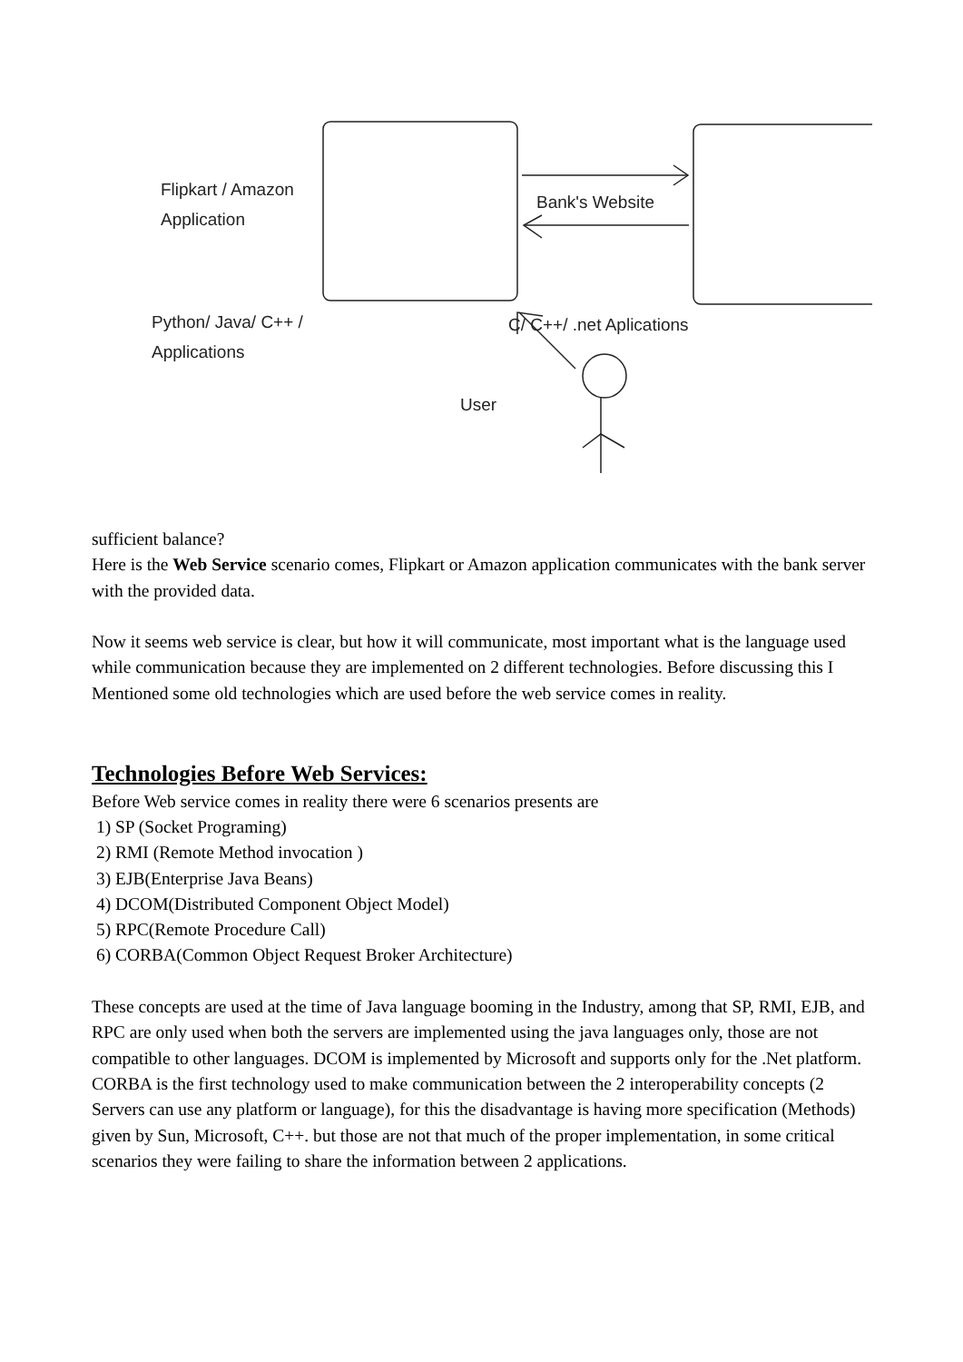Flipkart / Amazon
Application
Bank's Website
Python/ Java/ C++ /
Applications
C/ C++/ .net Aplications
User
sufficient balance?
Here is the Web Service scenario comes, Flipkart or Amazon application communicates with the bank server with the provided data.
Now it seems web service is clear, but how it will communicate, most important what is the language used while communication because they are implemented on 2 different technologies. Before discussing this I Mentioned some old technologies which are used before the web service comes in reality.
Technologies Before Web Services:
Before Web service comes in reality there were 6 scenarios presents are
1) SP (Socket Programing)
2) RMI (Remote Method invocation )
3) EJB(Enterprise Java Beans)
4) DCOM(Distributed Component Object Model)
5) RPC(Remote Procedure Call)
6) CORBA(Common Object Request Broker Architecture)
These concepts are used at the time of Java language booming in the Industry, among that SP, RMI, EJB, and RPC are only used when both the servers are implemented using the java languages only, those are not compatible to other languages. DCOM is implemented by Microsoft and supports only for the .Net platform.
CORBA is the first technology used to make communication between the 2 interoperability concepts (2 Servers can use any platform or language), for this the disadvantage is having more specification (Methods) given by Sun, Microsoft, C++. but those are not that much of the proper implementation, in some critical scenarios they were failing to share the information between 2 applications.